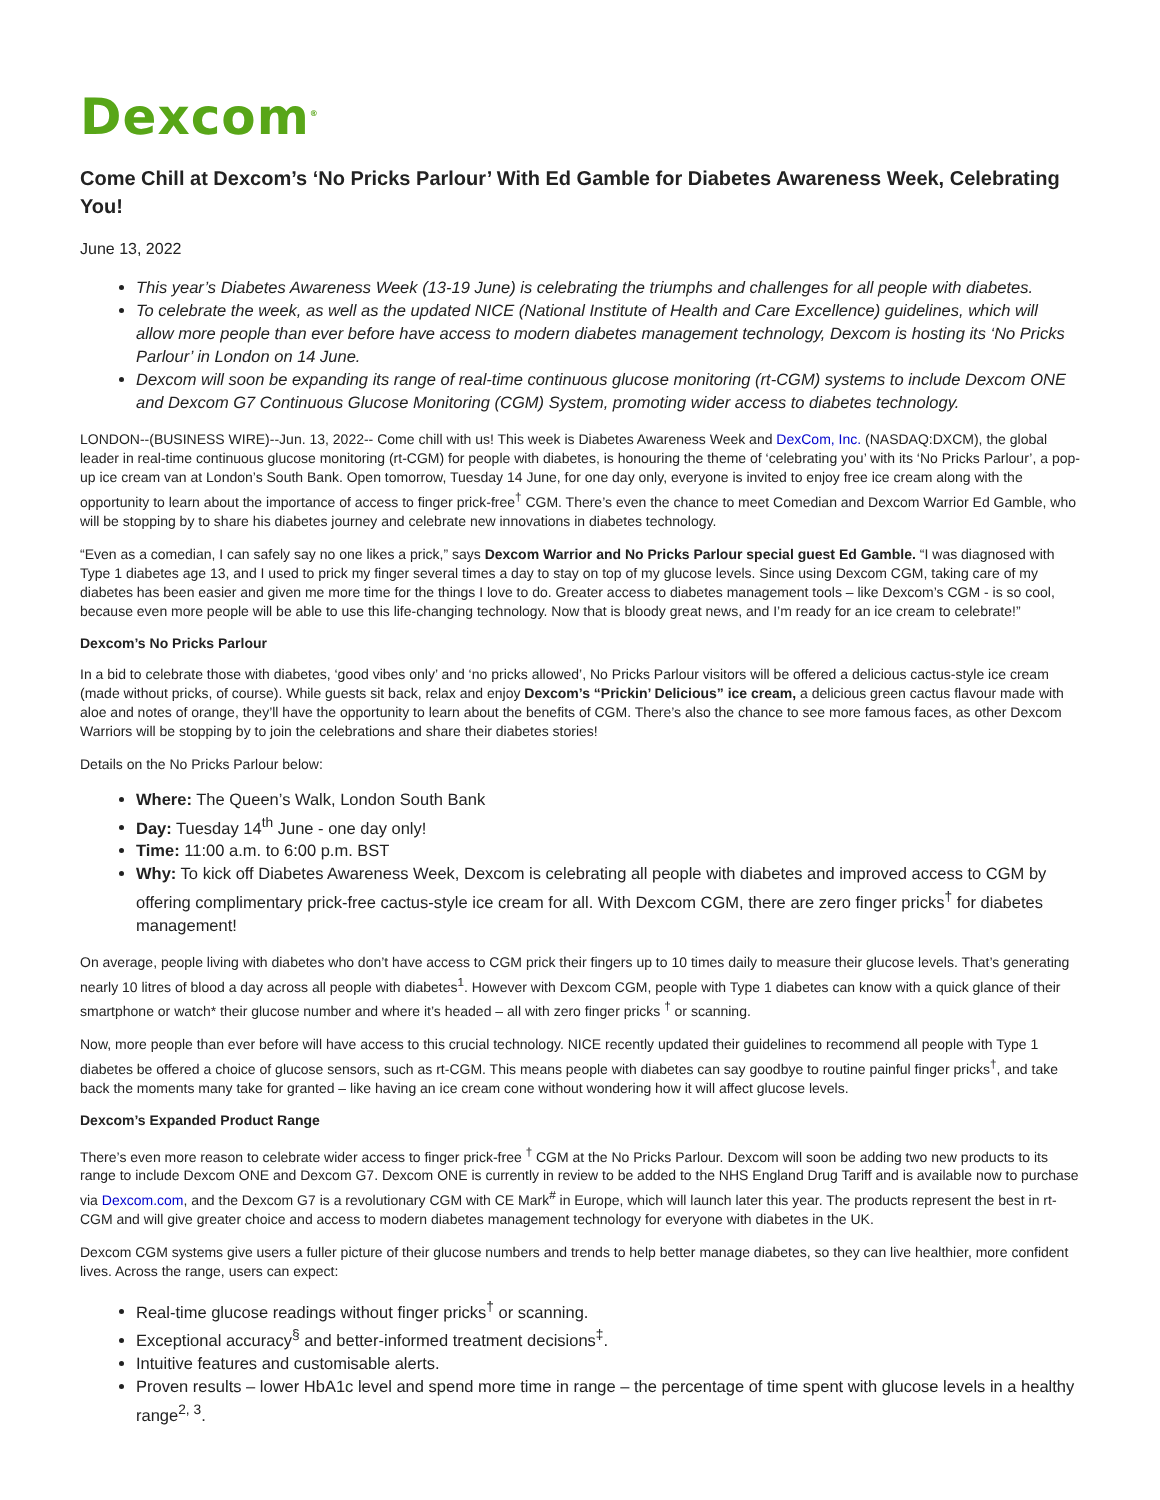Dexcom<sup>®</sup>
Come Chill at Dexcom’s ‘No Pricks Parlour’ With Ed Gamble for Diabetes Awareness Week, Celebrating You!
June 13, 2022
This year’s Diabetes Awareness Week (13-19 June) is celebrating the triumphs and challenges for all people with diabetes.
To celebrate the week, as well as the updated NICE (National Institute of Health and Care Excellence) guidelines, which will allow more people than ever before have access to modern diabetes management technology, Dexcom is hosting its ‘No Pricks Parlour’ in London on 14 June.
Dexcom will soon be expanding its range of real-time continuous glucose monitoring (rt-CGM) systems to include Dexcom ONE and Dexcom G7 Continuous Glucose Monitoring (CGM) System, promoting wider access to diabetes technology.
LONDON--(BUSINESS WIRE)--Jun. 13, 2022-- Come chill with us! This week is Diabetes Awareness Week and DexCom, Inc. (NASDAQ:DXCM), the global leader in real-time continuous glucose monitoring (rt-CGM) for people with diabetes, is honouring the theme of ‘celebrating you’ with its ‘No Pricks Parlour’, a pop-up ice cream van at London’s South Bank. Open tomorrow, Tuesday 14 June, for one day only, everyone is invited to enjoy free ice cream along with the opportunity to learn about the importance of access to finger prick-free<sup>†</sup> CGM. There’s even the chance to meet Comedian and Dexcom Warrior Ed Gamble, who will be stopping by to share his diabetes journey and celebrate new innovations in diabetes technology.
“Even as a comedian, I can safely say no one likes a prick,” says Dexcom Warrior and No Pricks Parlour special guest Ed Gamble. “I was diagnosed with Type 1 diabetes age 13, and I used to prick my finger several times a day to stay on top of my glucose levels. Since using Dexcom CGM, taking care of my diabetes has been easier and given me more time for the things I love to do. Greater access to diabetes management tools – like Dexcom’s CGM - is so cool, because even more people will be able to use this life-changing technology. Now that is bloody great news, and I’m ready for an ice cream to celebrate!”
Dexcom’s No Pricks Parlour
In a bid to celebrate those with diabetes, ‘good vibes only’ and ‘no pricks allowed’, No Pricks Parlour visitors will be offered a delicious cactus-style ice cream (made without pricks, of course). While guests sit back, relax and enjoy Dexcom’s “Prickin’ Delicious” ice cream, a delicious green cactus flavour made with aloe and notes of orange, they’ll have the opportunity to learn about the benefits of CGM. There’s also the chance to see more famous faces, as other Dexcom Warriors will be stopping by to join the celebrations and share their diabetes stories!
Details on the No Pricks Parlour below:
Where: The Queen’s Walk, London South Bank
Day: Tuesday 14<sup>th</sup> June - one day only!
Time: 11:00 a.m. to 6:00 p.m. BST
Why: To kick off Diabetes Awareness Week, Dexcom is celebrating all people with diabetes and improved access to CGM by offering complimentary prick-free cactus-style ice cream for all. With Dexcom CGM, there are zero finger pricks<sup>†</sup> for diabetes management!
On average, people living with diabetes who don’t have access to CGM prick their fingers up to 10 times daily to measure their glucose levels. That’s generating nearly 10 litres of blood a day across all people with diabetes<sup>1</sup>. However with Dexcom CGM, people with Type 1 diabetes can know with a quick glance of their smartphone or watch* their glucose number and where it’s headed – all with zero finger pricks <sup>†</sup> or scanning.
Now, more people than ever before will have access to this crucial technology. NICE recently updated their guidelines to recommend all people with Type 1 diabetes be offered a choice of glucose sensors, such as rt-CGM. This means people with diabetes can say goodbye to routine painful finger pricks<sup>†</sup>, and take back the moments many take for granted – like having an ice cream cone without wondering how it will affect glucose levels.
Dexcom’s Expanded Product Range
There’s even more reason to celebrate wider access to finger prick-free <sup>†</sup> CGM at the No Pricks Parlour. Dexcom will soon be adding two new products to its range to include Dexcom ONE and Dexcom G7. Dexcom ONE is currently in review to be added to the NHS England Drug Tariff and is available now to purchase via Dexcom.com, and the Dexcom G7 is a revolutionary CGM with CE Mark<sup>#</sup> in Europe, which will launch later this year. The products represent the best in rt-CGM and will give greater choice and access to modern diabetes management technology for everyone with diabetes in the UK.
Dexcom CGM systems give users a fuller picture of their glucose numbers and trends to help better manage diabetes, so they can live healthier, more confident lives. Across the range, users can expect:
Real-time glucose readings without finger pricks<sup>†</sup> or scanning.
Exceptional accuracy<sup>§</sup> and better-informed treatment decisions<sup>‡</sup>.
Intuitive features and customisable alerts.
Proven results – lower HbA1c level and spend more time in range – the percentage of time spent with glucose levels in a healthy range<sup>2, 3</sup>.